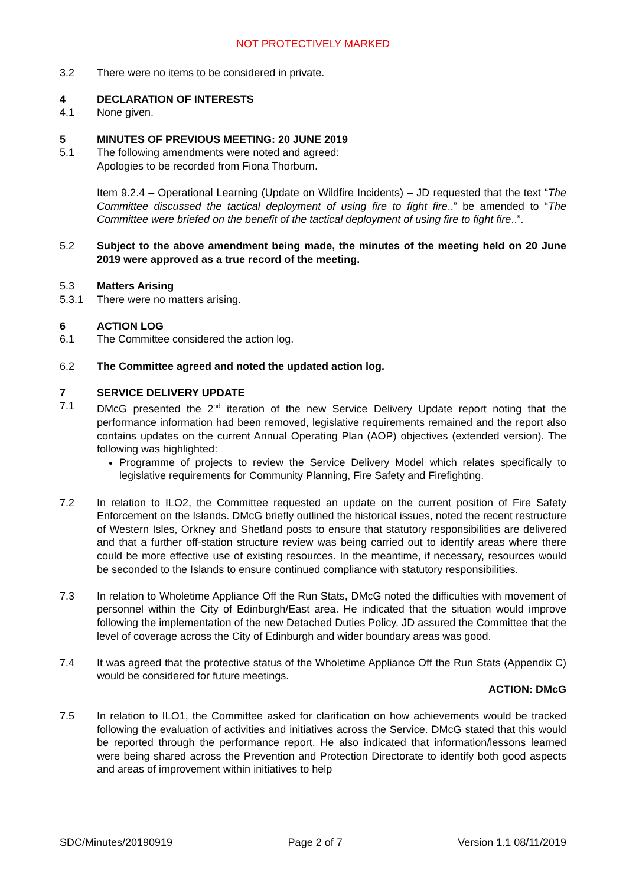NOT PROTECTIVELY MARKED
3.2 There were no items to be considered in private.
4 DECLARATION OF INTERESTS
4.1 None given.
5 MINUTES OF PREVIOUS MEETING: 20 JUNE 2019
5.1 The following amendments were noted and agreed:
Apologies to be recorded from Fiona Thorburn.
Item 9.2.4 – Operational Learning (Update on Wildfire Incidents) – JD requested that the text “The Committee discussed the tactical deployment of using fire to fight fire..” be amended to “The Committee were briefed on the benefit of the tactical deployment of using fire to fight fire..”.
5.2 Subject to the above amendment being made, the minutes of the meeting held on 20 June 2019 were approved as a true record of the meeting.
5.3 Matters Arising
5.3.1 There were no matters arising.
6 ACTION LOG
6.1 The Committee considered the action log.
6.2 The Committee agreed and noted the updated action log.
7 SERVICE DELIVERY UPDATE
7.1 DMcG presented the 2<sup>nd</sup> iteration of the new Service Delivery Update report noting that the performance information had been removed, legislative requirements remained and the report also contains updates on the current Annual Operating Plan (AOP) objectives (extended version). The following was highlighted:
Programme of projects to review the Service Delivery Model which relates specifically to legislative requirements for Community Planning, Fire Safety and Firefighting.
7.2 In relation to ILO2, the Committee requested an update on the current position of Fire Safety Enforcement on the Islands. DMcG briefly outlined the historical issues, noted the recent restructure of Western Isles, Orkney and Shetland posts to ensure that statutory responsibilities are delivered and that a further off-station structure review was being carried out to identify areas where there could be more effective use of existing resources. In the meantime, if necessary, resources would be seconded to the Islands to ensure continued compliance with statutory responsibilities.
7.3 In relation to Wholetime Appliance Off the Run Stats, DMcG noted the difficulties with movement of personnel within the City of Edinburgh/East area. He indicated that the situation would improve following the implementation of the new Detached Duties Policy. JD assured the Committee that the level of coverage across the City of Edinburgh and wider boundary areas was good.
7.4 It was agreed that the protective status of the Wholetime Appliance Off the Run Stats (Appendix C) would be considered for future meetings.
ACTION: DMcG
7.5 In relation to ILO1, the Committee asked for clarification on how achievements would be tracked following the evaluation of activities and initiatives across the Service. DMcG stated that this would be reported through the performance report. He also indicated that information/lessons learned were being shared across the Prevention and Protection Directorate to identify both good aspects and areas of improvement within initiatives to help
SDC/Minutes/20190919 Page 2 of 7 Version 1.1 08/11/2019